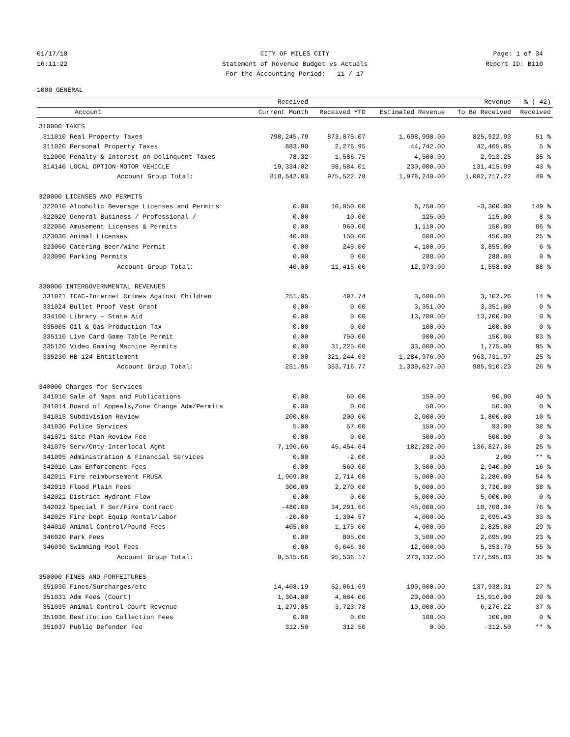01/17/18
16:11:22
CITY OF MILES CITY
Statement of Revenue Budget vs Actuals
For the Accounting Period: 11 / 17
Page: 1 of 34
Report ID: B110
1000 GENERAL
| | | Received | | | Revenue | % ( 42) |
| --- | --- | --- | --- | --- | --- | --- |
| | Account | Current Month | Received YTD | Estimated Revenue | To Be Received | Received |
| 310000 TAXES | | | | | | |
| 311010 | Real Property Taxes | 798,245.79 | 873,075.07 | 1,698,998.00 | 825,922.93 | 51 % |
| 311020 | Personal Property Taxes | 883.90 | 2,276.95 | 44,742.00 | 42,465.05 | 5 % |
| 312000 | Penalty & Interest on Delinquent Taxes | 78.32 | 1,586.75 | 4,500.00 | 2,913.25 | 35 % |
| 314140 | LOCAL OPTION-MOTOR VEHICLE | 19,334.02 | 98,584.01 | 230,000.00 | 131,415.99 | 43 % |
| | Account Group Total: | 818,542.03 | 975,522.78 | 1,978,240.00 | 1,002,717.22 | 49 % |
| 320000 LICENSES AND PERMITS | | | | | | |
| 322010 | Alcoholic Beverage Licenses and Permits | 0.00 | 10,050.00 | 6,750.00 | -3,300.00 | 149 % |
| 322020 | General Business / Professional / | 0.00 | 10.00 | 125.00 | 115.00 | 8 % |
| 322050 | Amusement Licenses & Permits | 0.00 | 960.00 | 1,110.00 | 150.00 | 86 % |
| 323030 | Animal Licenses | 40.00 | 150.00 | 600.00 | 450.00 | 25 % |
| 323060 | Catering Beer/Wine Permit | 0.00 | 245.00 | 4,100.00 | 3,855.00 | 6 % |
| 323090 | Parking Permits | 0.00 | 0.00 | 288.00 | 288.00 | 0 % |
| | Account Group Total: | 40.00 | 11,415.00 | 12,973.00 | 1,558.00 | 88 % |
| 330000 INTERGOVERNMENTAL REVENUES | | | | | | |
| 331021 | ICAC-Internet Crimes Against Children | 251.95 | 497.74 | 3,600.00 | 3,102.26 | 14 % |
| 331024 | Bullet Proof Vest Grant | 0.00 | 0.00 | 3,351.00 | 3,351.00 | 0 % |
| 334100 | Library - State Aid | 0.00 | 0.00 | 13,700.00 | 13,700.00 | 0 % |
| 335065 | Oil & Gas Production Tax | 0.00 | 0.00 | 100.00 | 100.00 | 0 % |
| 335110 | Live Card Game Table Permit | 0.00 | 750.00 | 900.00 | 150.00 | 83 % |
| 335120 | Video Gaming Machine Permits | 0.00 | 31,225.00 | 33,000.00 | 1,775.00 | 95 % |
| 335230 | HB 124 Entitlement | 0.00 | 321,244.03 | 1,284,976.00 | 963,731.97 | 25 % |
| | Account Group Total: | 251.95 | 353,716.77 | 1,339,627.00 | 985,910.23 | 26 % |
| 340000 Charges for Services | | | | | | |
| 341010 | Sale of Maps and Publications | 0.00 | 60.00 | 150.00 | 90.00 | 40 % |
| 341014 | Board of Appeals,Zone Change Adm/Permits | 0.00 | 0.00 | 50.00 | 50.00 | 0 % |
| 341015 | Subdivision Review | 200.00 | 200.00 | 2,000.00 | 1,800.00 | 10 % |
| 341030 | Police Services | 5.00 | 57.00 | 150.00 | 93.00 | 38 % |
| 341071 | Site Plan Review Fee | 0.00 | 0.00 | 500.00 | 500.00 | 0 % |
| 341075 | Serv/Cnty-Interlocal Agmt | 7,196.66 | 45,454.64 | 182,282.00 | 136,827.36 | 25 % |
| 341095 | Administration & Financial Services | 0.00 | -2.00 | 0.00 | 2.00 | ** % |
| 342010 | Law Enforcement Fees | 0.00 | 560.00 | 3,500.00 | 2,940.00 | 16 % |
| 342011 | Fire reimbursement FRUSA | 1,909.00 | 2,714.00 | 5,000.00 | 2,286.00 | 54 % |
| 342013 | Flood Plain Fees | 300.00 | 2,270.00 | 6,000.00 | 3,730.00 | 38 % |
| 342021 | District Hydrant Flow | 0.00 | 0.00 | 5,000.00 | 5,000.00 | 0 % |
| 342022 | Special F Ser/Fire Contract | -480.00 | 34,291.66 | 45,000.00 | 10,708.34 | 76 % |
| 342025 | Fire Dept Equip Rental/Labor | -20.00 | 1,304.57 | 4,000.00 | 2,695.43 | 33 % |
| 344010 | Animal Control/Pound Fees | 405.00 | 1,175.00 | 4,000.00 | 2,825.00 | 29 % |
| 346020 | Park Fees | 0.00 | 805.00 | 3,500.00 | 2,695.00 | 23 % |
| 346030 | Swimming Pool Fees | 0.00 | 6,646.30 | 12,000.00 | 5,353.70 | 55 % |
| | Account Group Total: | 9,515.66 | 95,536.17 | 273,132.00 | 177,595.83 | 35 % |
| 350000 FINES AND FORFEITURES | | | | | | |
| 351030 | Fines/Surcharges/etc | 14,408.19 | 52,061.69 | 190,000.00 | 137,938.31 | 27 % |
| 351031 | Adm Fees (Court) | 1,304.00 | 4,084.00 | 20,000.00 | 15,916.00 | 20 % |
| 351035 | Animal Control Court Revenue | 1,279.05 | 3,723.78 | 10,000.00 | 6,276.22 | 37 % |
| 351036 | Restitution Collection Fees | 0.00 | 0.00 | 100.00 | 100.00 | 0 % |
| 351037 | Public Defender Fee | 312.50 | 312.50 | 0.00 | -312.50 | ** % |